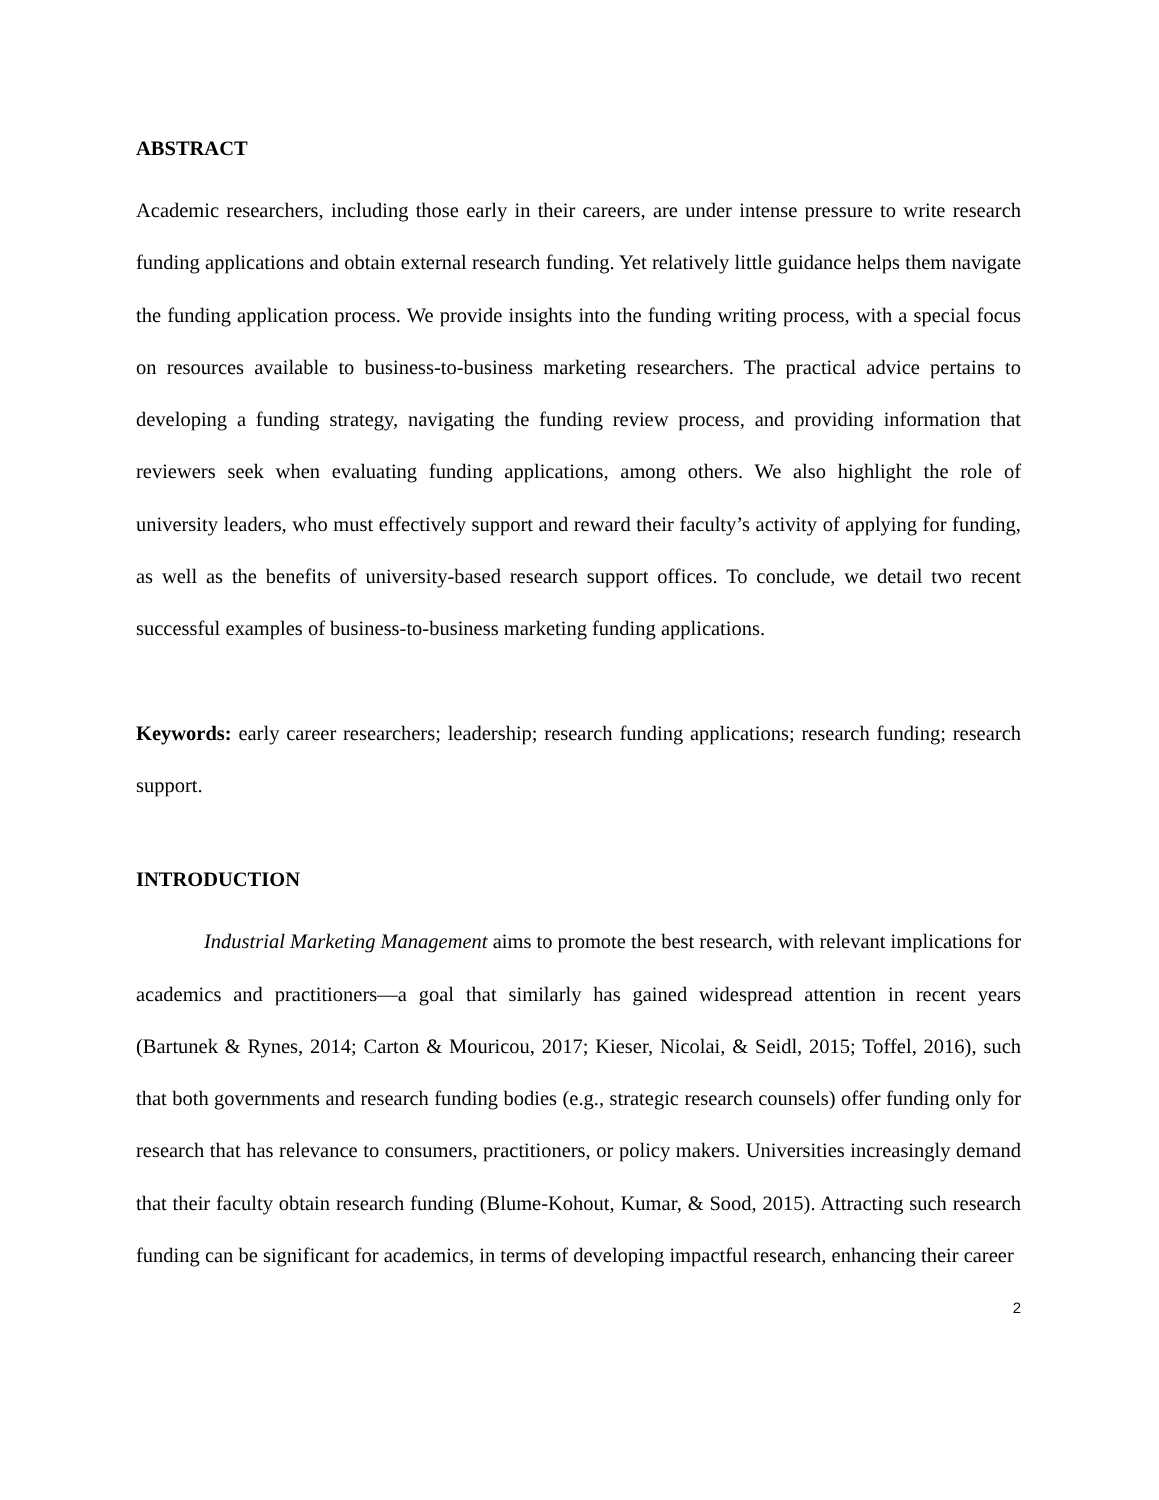ABSTRACT
Academic researchers, including those early in their careers, are under intense pressure to write research funding applications and obtain external research funding. Yet relatively little guidance helps them navigate the funding application process. We provide insights into the funding writing process, with a special focus on resources available to business-to-business marketing researchers. The practical advice pertains to developing a funding strategy, navigating the funding review process, and providing information that reviewers seek when evaluating funding applications, among others. We also highlight the role of university leaders, who must effectively support and reward their faculty’s activity of applying for funding, as well as the benefits of university-based research support offices. To conclude, we detail two recent successful examples of business-to-business marketing funding applications.
Keywords: early career researchers; leadership; research funding applications; research funding; research support.
INTRODUCTION
Industrial Marketing Management aims to promote the best research, with relevant implications for academics and practitioners—a goal that similarly has gained widespread attention in recent years (Bartunek & Rynes, 2014; Carton & Mouricou, 2017; Kieser, Nicolai, & Seidl, 2015; Toffel, 2016), such that both governments and research funding bodies (e.g., strategic research counsels) offer funding only for research that has relevance to consumers, practitioners, or policy makers. Universities increasingly demand that their faculty obtain research funding (Blume-Kohout, Kumar, & Sood, 2015). Attracting such research funding can be significant for academics, in terms of developing impactful research, enhancing their career
2